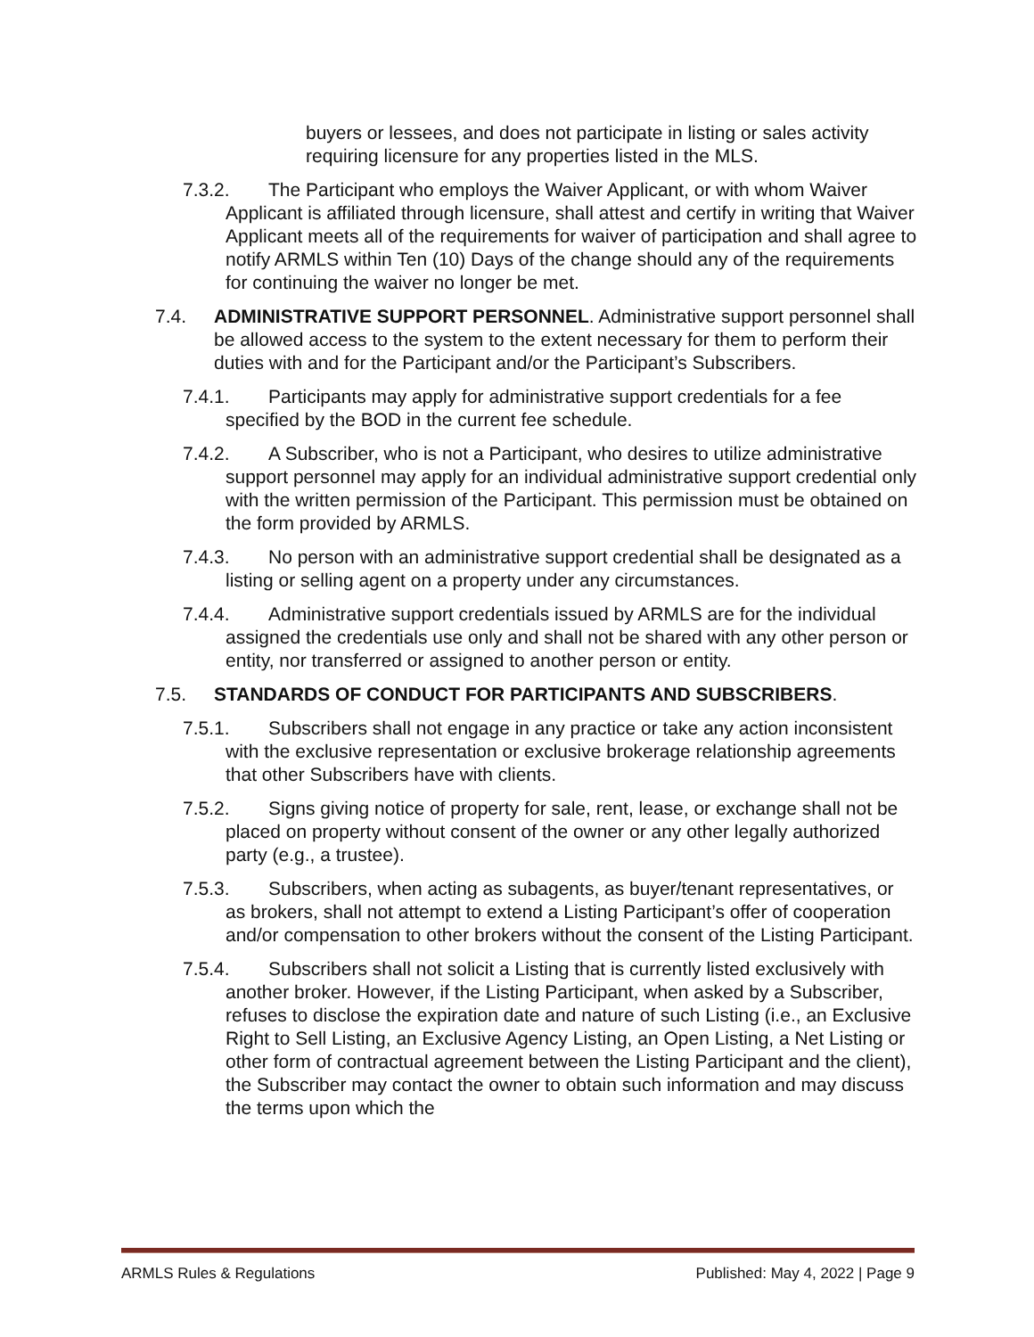buyers or lessees, and does not participate in listing or sales activity requiring licensure for any properties listed in the MLS.
7.3.2. The Participant who employs the Waiver Applicant, or with whom Waiver Applicant is affiliated through licensure, shall attest and certify in writing that Waiver Applicant meets all of the requirements for waiver of participation and shall agree to notify ARMLS within Ten (10) Days of the change should any of the requirements for continuing the waiver no longer be met.
7.4. ADMINISTRATIVE SUPPORT PERSONNEL. Administrative support personnel shall be allowed access to the system to the extent necessary for them to perform their duties with and for the Participant and/or the Participant’s Subscribers.
7.4.1. Participants may apply for administrative support credentials for a fee specified by the BOD in the current fee schedule.
7.4.2. A Subscriber, who is not a Participant, who desires to utilize administrative support personnel may apply for an individual administrative support credential only with the written permission of the Participant. This permission must be obtained on the form provided by ARMLS.
7.4.3. No person with an administrative support credential shall be designated as a listing or selling agent on a property under any circumstances.
7.4.4. Administrative support credentials issued by ARMLS are for the individual assigned the credentials use only and shall not be shared with any other person or entity, nor transferred or assigned to another person or entity.
7.5. STANDARDS OF CONDUCT FOR PARTICIPANTS AND SUBSCRIBERS.
7.5.1. Subscribers shall not engage in any practice or take any action inconsistent with the exclusive representation or exclusive brokerage relationship agreements that other Subscribers have with clients.
7.5.2. Signs giving notice of property for sale, rent, lease, or exchange shall not be placed on property without consent of the owner or any other legally authorized party (e.g., a trustee).
7.5.3. Subscribers, when acting as subagents, as buyer/tenant representatives, or as brokers, shall not attempt to extend a Listing Participant’s offer of cooperation and/or compensation to other brokers without the consent of the Listing Participant.
7.5.4. Subscribers shall not solicit a Listing that is currently listed exclusively with another broker. However, if the Listing Participant, when asked by a Subscriber, refuses to disclose the expiration date and nature of such Listing (i.e., an Exclusive Right to Sell Listing, an Exclusive Agency Listing, an Open Listing, a Net Listing or other form of contractual agreement between the Listing Participant and the client), the Subscriber may contact the owner to obtain such information and may discuss the terms upon which the
ARMLS Rules & Regulations Published: May 4, 2022 | Page 9